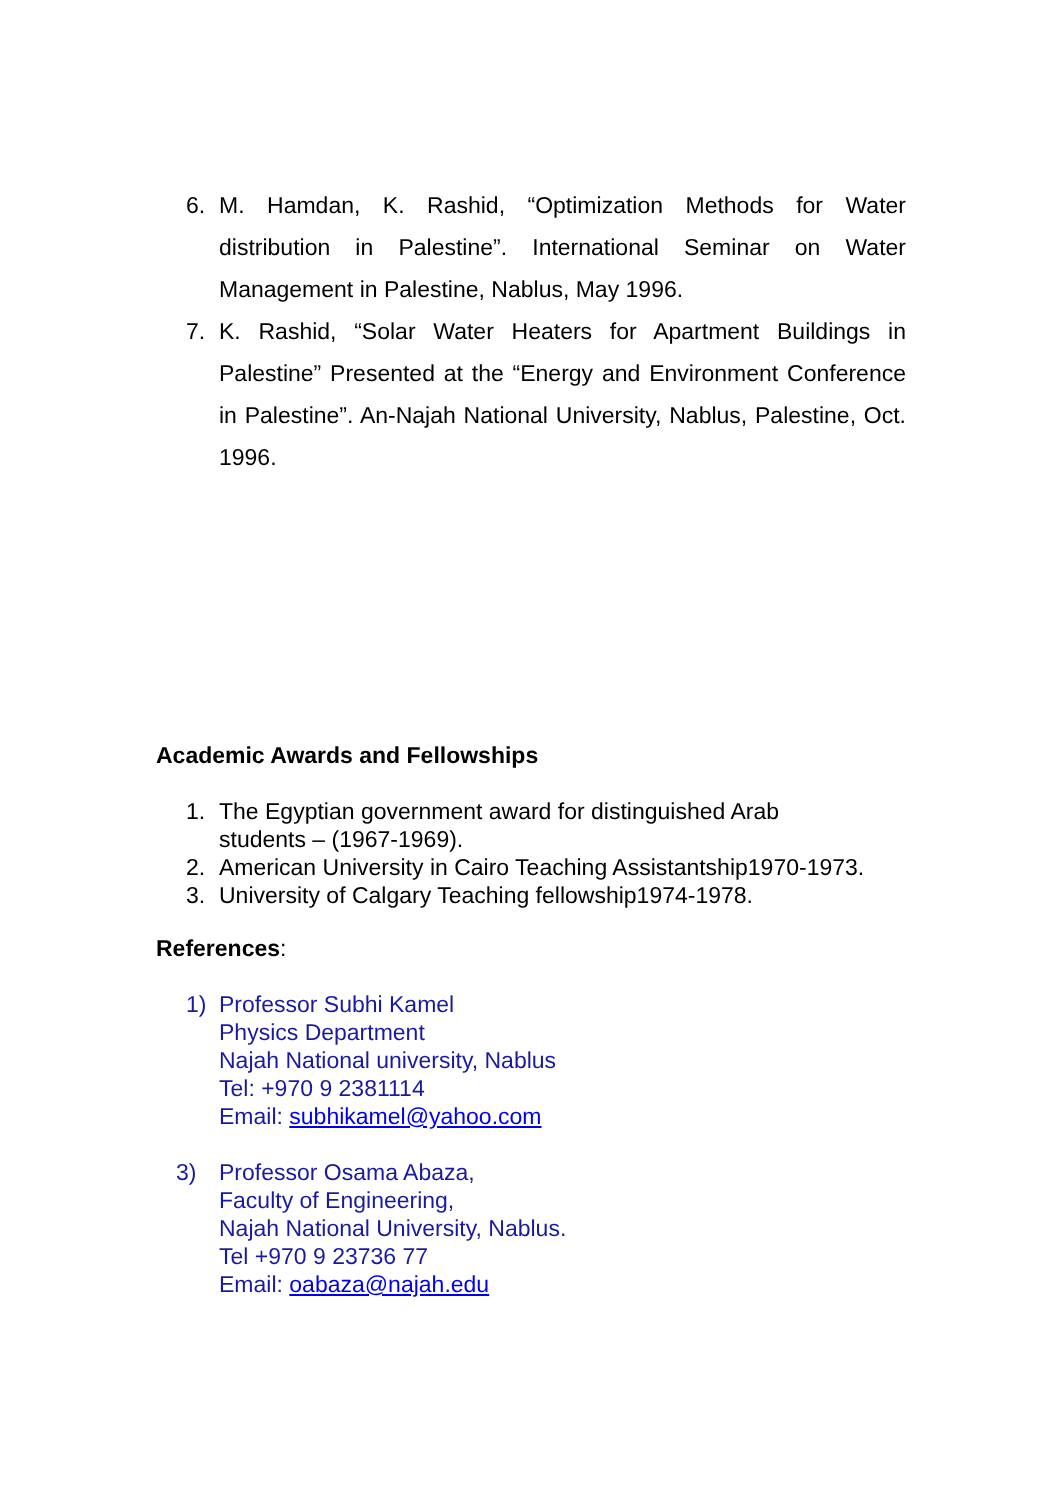6. M. Hamdan, K. Rashid, “Optimization Methods for Water distribution in Palestine”. International Seminar on Water Management in Palestine, Nablus, May 1996.
7. K. Rashid, “Solar Water Heaters for Apartment Buildings in Palestine” Presented at the “Energy and Environment Conference in Palestine”. An-Najah National University, Nablus, Palestine, Oct. 1996.
Academic Awards and Fellowships
1. The Egyptian government award for distinguished Arab
students – (1967-1969).
2. American University in Cairo Teaching Assistantship1970-1973.
3. University of Calgary Teaching fellowship1974-1978.
References:
1) Professor Subhi Kamel
Physics Department
Najah National university, Nablus
Tel: +970 9 2381114
Email: subhikamel@yahoo.com
3) Professor Osama Abaza,
Faculty of Engineering,
Najah National University, Nablus.
Tel +970 9 23736 77
Email: oabaza@najah.edu